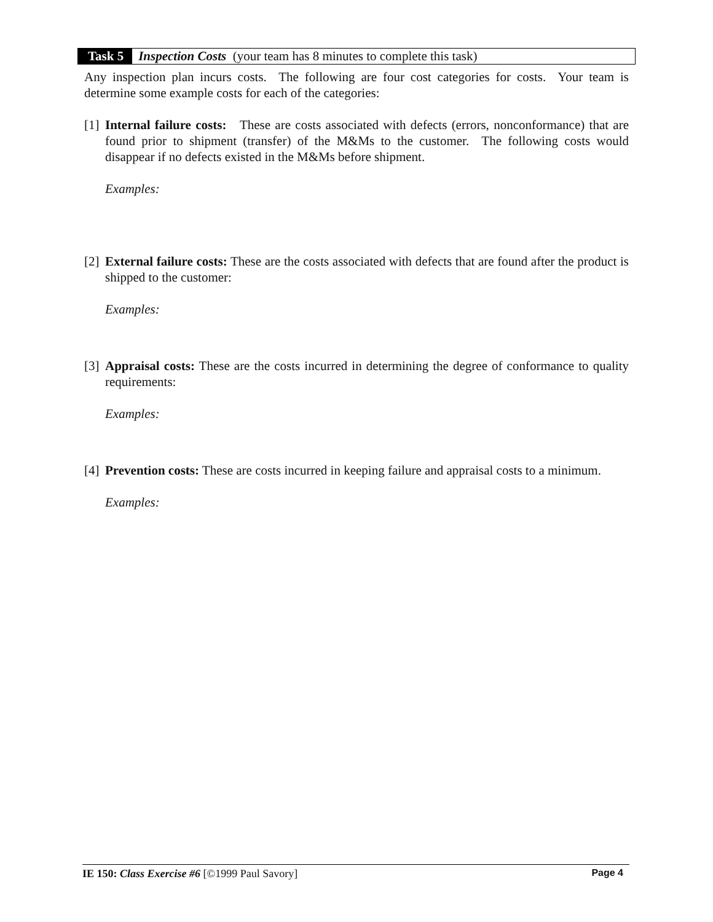Task 5 Inspection Costs (your team has 8 minutes to complete this task)
Any inspection plan incurs costs. The following are four cost categories for costs. Your team is determine some example costs for each of the categories:
[1]
Internal failure costs: These are costs associated with defects (errors, nonconformance) that are found prior to shipment (transfer) of the M&Ms to the customer. The following costs would disappear if no defects existed in the M&Ms before shipment.
Examples:
[2]
External failure costs: These are the costs associated with defects that are found after the product is shipped to the customer:
Examples:
[3]
Appraisal costs: These are the costs incurred in determining the degree of conformance to quality requirements:
Examples:
[4]
Prevention costs: These are costs incurred in keeping failure and appraisal costs to a minimum.
Examples:
IE 150: Class Exercise #6 [©1999 Paul Savory] Page 4